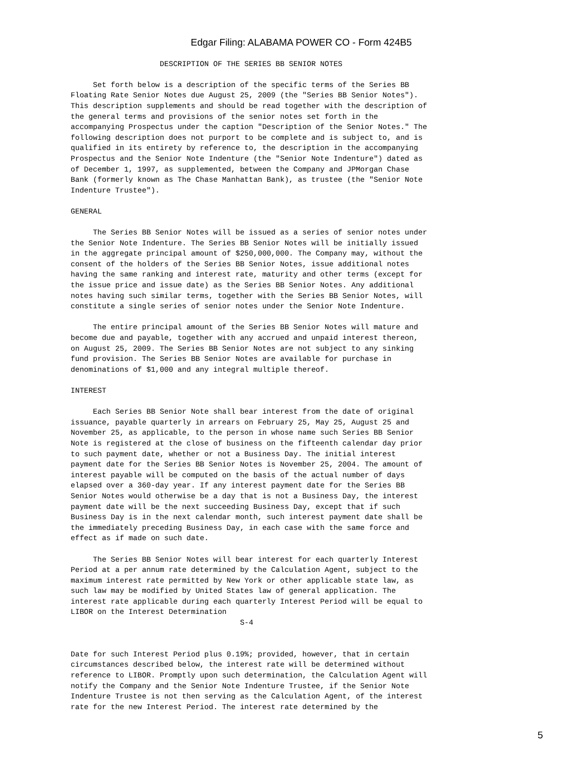Edgar Filing: ALABAMA POWER CO - Form 424B5
                    DESCRIPTION OF THE SERIES BB SENIOR NOTES

     Set forth below is a description of the specific terms of the Series BB
Floating Rate Senior Notes due August 25, 2009 (the "Series BB Senior Notes").
This description supplements and should be read together with the description of
the general terms and provisions of the senior notes set forth in the
accompanying Prospectus under the caption "Description of the Senior Notes." The
following description does not purport to be complete and is subject to, and is
qualified in its entirety by reference to, the description in the accompanying
Prospectus and the Senior Note Indenture (the "Senior Note Indenture") dated as
of December 1, 1997, as supplemented, between the Company and JPMorgan Chase
Bank (formerly known as The Chase Manhattan Bank), as trustee (the "Senior Note
Indenture Trustee").

GENERAL

     The Series BB Senior Notes will be issued as a series of senior notes under
the Senior Note Indenture. The Series BB Senior Notes will be initially issued
in the aggregate principal amount of $250,000,000. The Company may, without the
consent of the holders of the Series BB Senior Notes, issue additional notes
having the same ranking and interest rate, maturity and other terms (except for
the issue price and issue date) as the Series BB Senior Notes. Any additional
notes having such similar terms, together with the Series BB Senior Notes, will
constitute a single series of senior notes under the Senior Note Indenture.

     The entire principal amount of the Series BB Senior Notes will mature and
become due and payable, together with any accrued and unpaid interest thereon,
on August 25, 2009. The Series BB Senior Notes are not subject to any sinking
fund provision. The Series BB Senior Notes are available for purchase in
denominations of $1,000 and any integral multiple thereof.

INTEREST

     Each Series BB Senior Note shall bear interest from the date of original
issuance, payable quarterly in arrears on February 25, May 25, August 25 and
November 25, as applicable, to the person in whose name such Series BB Senior
Note is registered at the close of business on the fifteenth calendar day prior
to such payment date, whether or not a Business Day. The initial interest
payment date for the Series BB Senior Notes is November 25, 2004. The amount of
interest payable will be computed on the basis of the actual number of days
elapsed over a 360-day year. If any interest payment date for the Series BB
Senior Notes would otherwise be a day that is not a Business Day, the interest
payment date will be the next succeeding Business Day, except that if such
Business Day is in the next calendar month, such interest payment date shall be
the immediately preceding Business Day, in each case with the same force and
effect as if made on such date.

     The Series BB Senior Notes will bear interest for each quarterly Interest
Period at a per annum rate determined by the Calculation Agent, subject to the
maximum interest rate permitted by New York or other applicable state law, as
such law may be modified by United States law of general application. The
interest rate applicable during each quarterly Interest Period will be equal to
LIBOR on the Interest Determination
                                      S-4


Date for such Interest Period plus 0.19%; provided, however, that in certain
circumstances described below, the interest rate will be determined without
reference to LIBOR. Promptly upon such determination, the Calculation Agent will
notify the Company and the Senior Note Indenture Trustee, if the Senior Note
Indenture Trustee is not then serving as the Calculation Agent, of the interest
rate for the new Interest Period. The interest rate determined by the
5